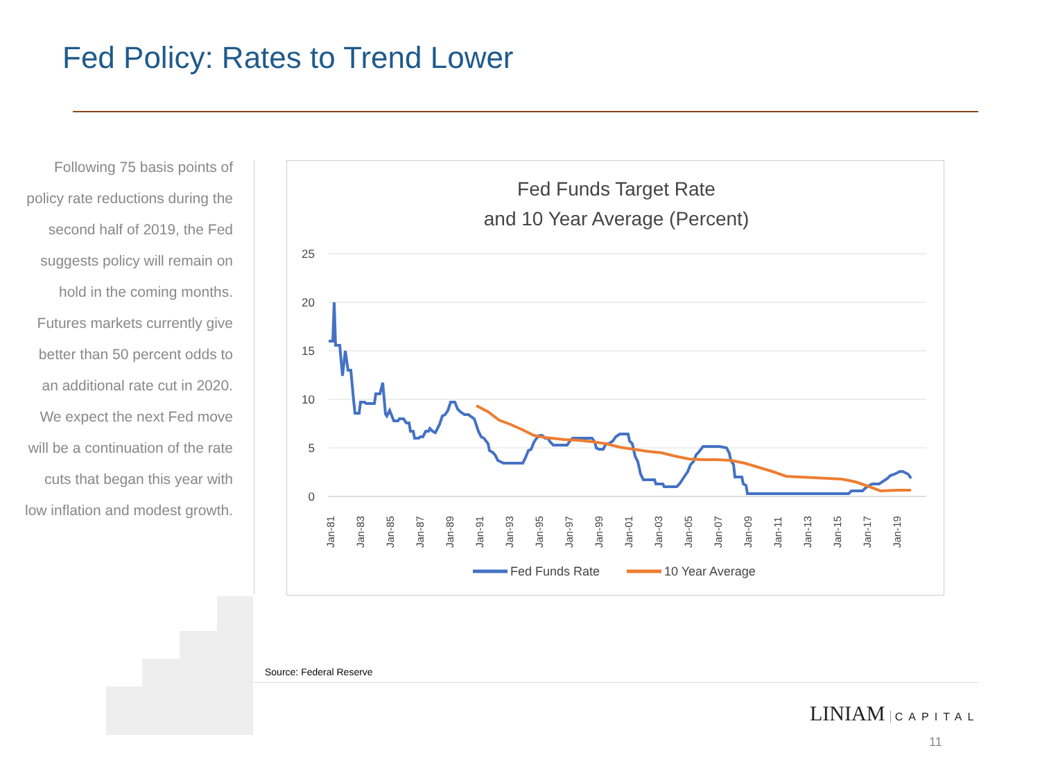Fed Policy: Rates to Trend Lower
Following 75 basis points of policy rate reductions during the second half of 2019, the Fed suggests policy will remain on hold in the coming months. Futures markets currently give better than 50 percent odds to an additional rate cut in 2020. We expect the next Fed move will be a continuation of the rate cuts that began this year with low inflation and modest growth.
Fed Funds Target Rate
and 10 Year Average (Percent)
25
20
15
10
5
0
Jan-81
Jan-83
Jan-85
Jan-87
Jan-89
Jan-91
Jan-93
Jan-95
Jan-97
Jan-99
Jan-01
Jan-03
Jan-05
Jan-07
Jan-09
Jan-11
Jan-13
Jan-15
Jan-17
Jan-19
Fed Funds Rate
10 Year Average
Source: Federal Reserve
LINIAM CAPITAL
11